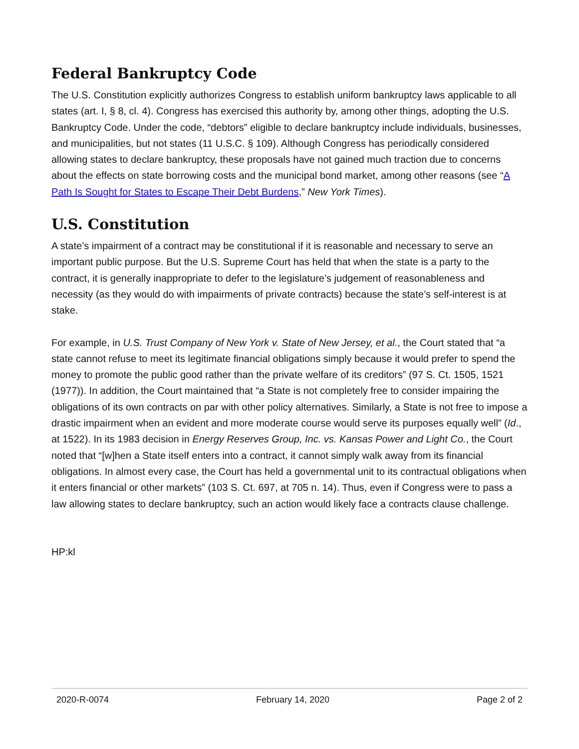Federal Bankruptcy Code
The U.S. Constitution explicitly authorizes Congress to establish uniform bankruptcy laws applicable to all states (art. I, § 8, cl. 4). Congress has exercised this authority by, among other things, adopting the U.S. Bankruptcy Code. Under the code, “debtors” eligible to declare bankruptcy include individuals, businesses, and municipalities, but not states (11 U.S.C. § 109). Although Congress has periodically considered allowing states to declare bankruptcy, these proposals have not gained much traction due to concerns about the effects on state borrowing costs and the municipal bond market, among other reasons (see “A Path Is Sought for States to Escape Their Debt Burdens,” New York Times).
U.S. Constitution
A state’s impairment of a contract may be constitutional if it is reasonable and necessary to serve an important public purpose. But the U.S. Supreme Court has held that when the state is a party to the contract, it is generally inappropriate to defer to the legislature’s judgement of reasonableness and necessity (as they would do with impairments of private contracts) because the state’s self-interest is at stake.
For example, in U.S. Trust Company of New York v. State of New Jersey, et al., the Court stated that “a state cannot refuse to meet its legitimate financial obligations simply because it would prefer to spend the money to promote the public good rather than the private welfare of its creditors” (97 S. Ct. 1505, 1521 (1977)). In addition, the Court maintained that “a State is not completely free to consider impairing the obligations of its own contracts on par with other policy alternatives. Similarly, a State is not free to impose a drastic impairment when an evident and more moderate course would serve its purposes equally well” (Id., at 1522). In its 1983 decision in Energy Reserves Group, Inc. vs. Kansas Power and Light Co., the Court noted that “[w]hen a State itself enters into a contract, it cannot simply walk away from its financial obligations. In almost every case, the Court has held a governmental unit to its contractual obligations when it enters financial or other markets” (103 S. Ct. 697, at 705 n. 14). Thus, even if Congress were to pass a law allowing states to declare bankruptcy, such an action would likely face a contracts clause challenge.
HP:kl
2020-R-0074 February 14, 2020 Page 2 of 2